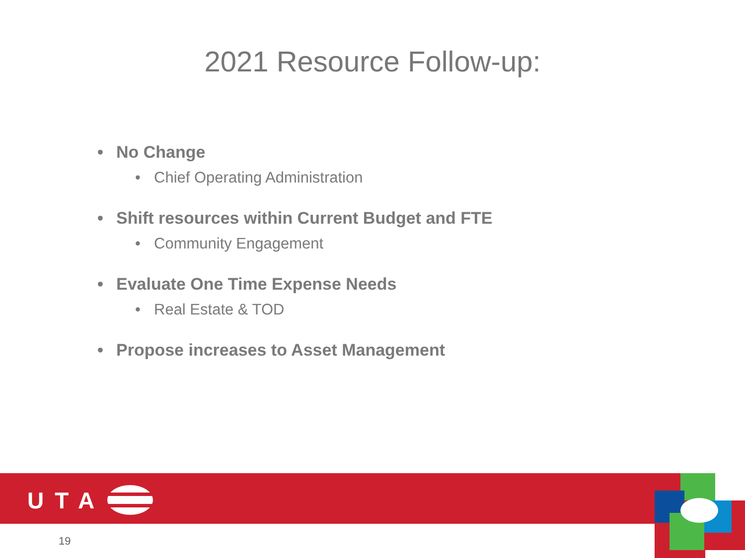2021 Resource Follow-up:
• No Change
• Chief Operating Administration
• Shift resources within Current Budget and FTE
• Community Engagement
• Evaluate One Time Expense Needs
• Real Estate & TOD
• Propose increases to Asset Management
UTA
19